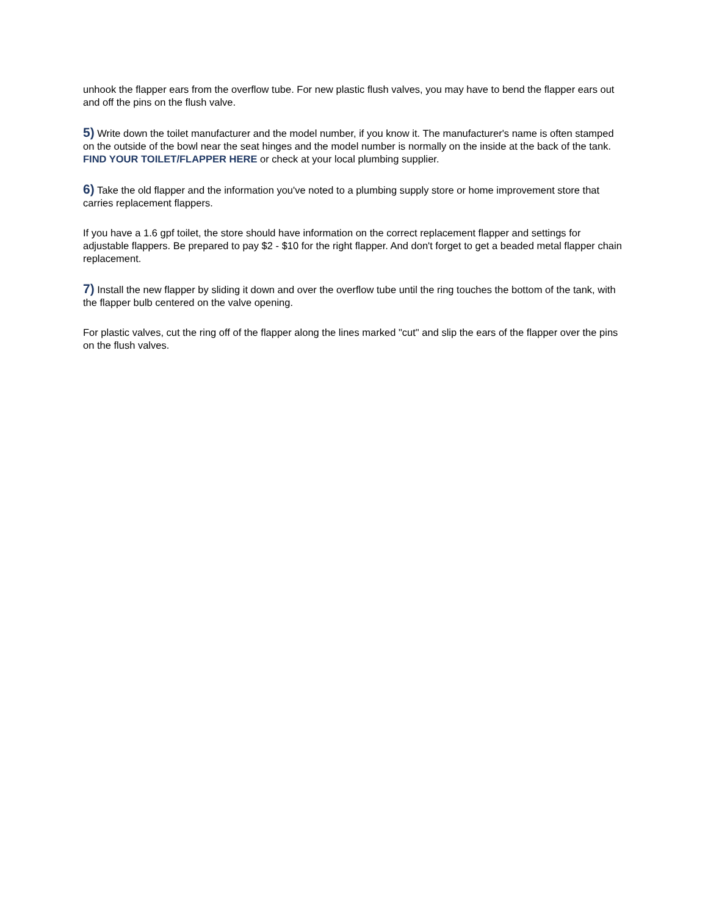unhook the flapper ears from the overflow tube. For new plastic flush valves, you may have to bend the flapper ears out and off the pins on the flush valve.
5) Write down the toilet manufacturer and the model number, if you know it. The manufacturer's name is often stamped on the outside of the bowl near the seat hinges and the model number is normally on the inside at the back of the tank. FIND YOUR TOILET/FLAPPER HERE or check at your local plumbing supplier.
6) Take the old flapper and the information you've noted to a plumbing supply store or home improvement store that carries replacement flappers.
If you have a 1.6 gpf toilet, the store should have information on the correct replacement flapper and settings for adjustable flappers. Be prepared to pay $2 - $10 for the right flapper. And don't forget to get a beaded metal flapper chain replacement.
7) Install the new flapper by sliding it down and over the overflow tube until the ring touches the bottom of the tank, with the flapper bulb centered on the valve opening.
For plastic valves, cut the ring off of the flapper along the lines marked "cut" and slip the ears of the flapper over the pins on the flush valves.